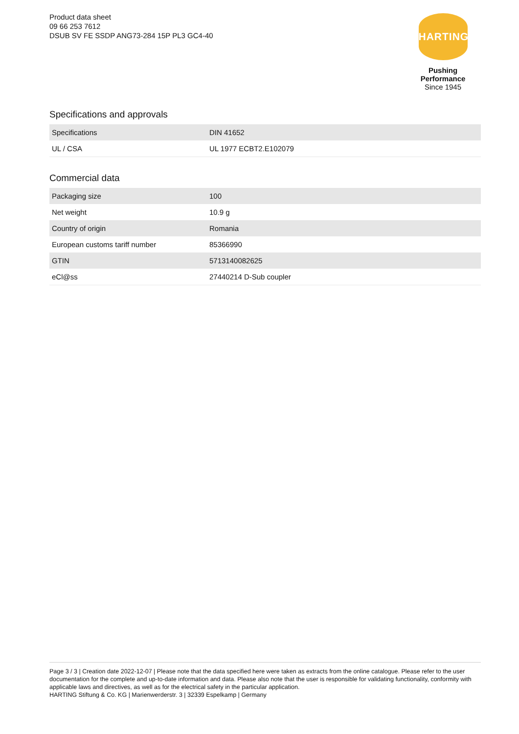Product data sheet
09 66 253 7612
DSUB SV FE SSDP ANG73-284 15P PL3 GC4-40
HARTING
Pushing Performance
Since 1945
Specifications and approvals
| Specifications | DIN 41652 |
| UL / CSA | UL 1977 ECBT2.E102079 |
Commercial data
| Packaging size | 100 |
| Net weight | 10.9 g |
| Country of origin | Romania |
| European customs tariff number | 85366990 |
| GTIN | 5713140082625 |
| eCl@ss | 27440214 D-Sub coupler |
Page 3 / 3 | Creation date 2022-12-07 | Please note that the data specified here were taken as extracts from the online catalogue. Please refer to the user documentation for the complete and up-to-date information and data. Please also note that the user is responsible for validating functionality, conformity with applicable laws and directives, as well as for the electrical safety in the particular application.
HARTING Stiftung & Co. KG | Marienwerderstr. 3 | 32339 Espelkamp | Germany